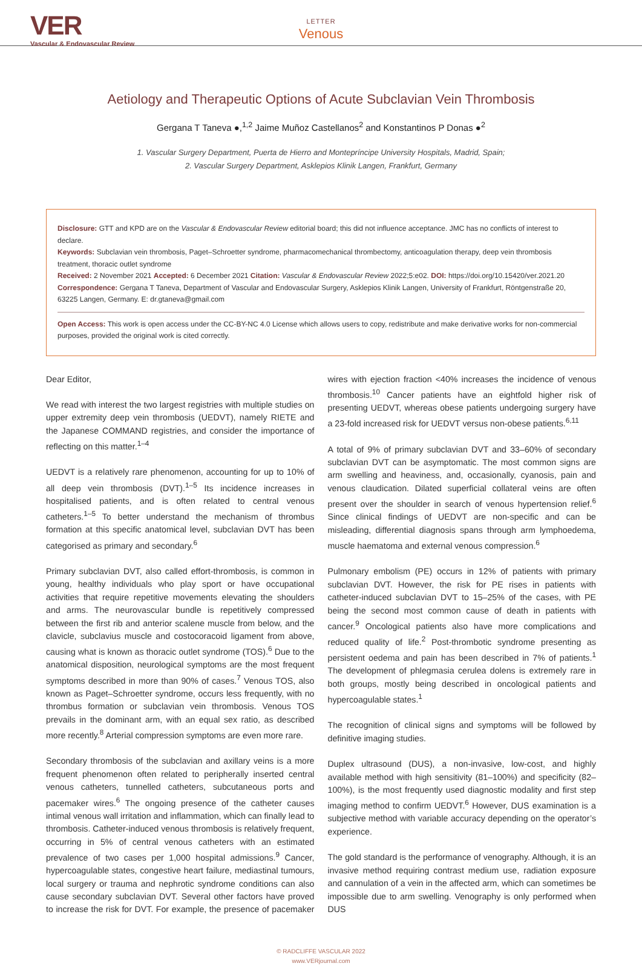VER
Vascular & Endovascular Review
LETTER
Venous
Aetiology and Therapeutic Options of Acute Subclavian Vein Thrombosis
Gergana T Taneva ●,<sup>1,2</sup> Jaime Muñoz Castellanos<sup>2</sup> and Konstantinos P Donas ●<sup>2</sup>
1. Vascular Surgery Department, Puerta de Hierro and Montepríncipe University Hospitals, Madrid, Spain;
2. Vascular Surgery Department, Asklepios Klinik Langen, Frankfurt, Germany
Disclosure: GTT and KPD are on the Vascular & Endovascular Review editorial board; this did not influence acceptance. JMC has no conflicts of interest to declare.
Keywords: Subclavian vein thrombosis, Paget–Schroetter syndrome, pharmacomechanical thrombectomy, anticoagulation therapy, deep vein thrombosis treatment, thoracic outlet syndrome
Received: 2 November 2021 Accepted: 6 December 2021 Citation: Vascular & Endovascular Review 2022;5:e02. DOI: https://doi.org/10.15420/ver.2021.20
Correspondence: Gergana T Taneva, Department of Vascular and Endovascular Surgery, Asklepios Klinik Langen, University of Frankfurt, Röntgenstraße 20, 63225 Langen, Germany. E: dr.gtaneva@gmail.com
Open Access: This work is open access under the CC-BY-NC 4.0 License which allows users to copy, redistribute and make derivative works for non-commercial purposes, provided the original work is cited correctly.
Dear Editor,
We read with interest the two largest registries with multiple studies on upper extremity deep vein thrombosis (UEDVT), namely RIETE and the Japanese COMMAND registries, and consider the importance of reflecting on this matter.<sup>1–4</sup>
UEDVT is a relatively rare phenomenon, accounting for up to 10% of all deep vein thrombosis (DVT).<sup>1–5</sup> Its incidence increases in hospitalised patients, and is often related to central venous catheters.<sup>1–5</sup> To better understand the mechanism of thrombus formation at this specific anatomical level, subclavian DVT has been categorised as primary and secondary.<sup>6</sup>
Primary subclavian DVT, also called effort-thrombosis, is common in young, healthy individuals who play sport or have occupational activities that require repetitive movements elevating the shoulders and arms. The neurovascular bundle is repetitively compressed between the first rib and anterior scalene muscle from below, and the clavicle, subclavius muscle and costocoracoid ligament from above, causing what is known as thoracic outlet syndrome (TOS).<sup>6</sup> Due to the anatomical disposition, neurological symptoms are the most frequent symptoms described in more than 90% of cases.<sup>7</sup> Venous TOS, also known as Paget–Schroetter syndrome, occurs less frequently, with no thrombus formation or subclavian vein thrombosis. Venous TOS prevails in the dominant arm, with an equal sex ratio, as described more recently.<sup>8</sup> Arterial compression symptoms are even more rare.
Secondary thrombosis of the subclavian and axillary veins is a more frequent phenomenon often related to peripherally inserted central venous catheters, tunnelled catheters, subcutaneous ports and pacemaker wires.<sup>6</sup> The ongoing presence of the catheter causes intimal venous wall irritation and inflammation, which can finally lead to thrombosis. Catheter-induced venous thrombosis is relatively frequent, occurring in 5% of central venous catheters with an estimated prevalence of two cases per 1,000 hospital admissions.<sup>9</sup> Cancer, hypercoagulable states, congestive heart failure, mediastinal tumours, local surgery or trauma and nephrotic syndrome conditions can also cause secondary subclavian DVT. Several other factors have proved to increase the risk for DVT. For example, the presence of pacemaker wires with ejection fraction <40% increases the incidence of venous thrombosis.<sup>10</sup> Cancer patients have an eightfold higher risk of presenting UEDVT, whereas obese patients undergoing surgery have a 23-fold increased risk for UEDVT versus non-obese patients.<sup>6,11</sup>
A total of 9% of primary subclavian DVT and 33–60% of secondary subclavian DVT can be asymptomatic. The most common signs are arm swelling and heaviness, and, occasionally, cyanosis, pain and venous claudication. Dilated superficial collateral veins are often present over the shoulder in search of venous hypertension relief.<sup>6</sup> Since clinical findings of UEDVT are non-specific and can be misleading, differential diagnosis spans through arm lymphoedema, muscle haematoma and external venous compression.<sup>6</sup>
Pulmonary embolism (PE) occurs in 12% of patients with primary subclavian DVT. However, the risk for PE rises in patients with catheter-induced subclavian DVT to 15–25% of the cases, with PE being the second most common cause of death in patients with cancer.<sup>9</sup> Oncological patients also have more complications and reduced quality of life.<sup>2</sup> Post-thrombotic syndrome presenting as persistent oedema and pain has been described in 7% of patients.<sup>1</sup> The development of phlegmasia cerulea dolens is extremely rare in both groups, mostly being described in oncological patients and hypercoagulable states.<sup>1</sup>
The recognition of clinical signs and symptoms will be followed by definitive imaging studies.
Duplex ultrasound (DUS), a non-invasive, low-cost, and highly available method with high sensitivity (81–100%) and specificity (82–100%), is the most frequently used diagnostic modality and first step imaging method to confirm UEDVT.<sup>6</sup> However, DUS examination is a subjective method with variable accuracy depending on the operator’s experience.
The gold standard is the performance of venography. Although, it is an invasive method requiring contrast medium use, radiation exposure and cannulation of a vein in the affected arm, which can sometimes be impossible due to arm swelling. Venography is only performed when DUS
© RADCLIFFE VASCULAR 2022
www.VERjournal.com